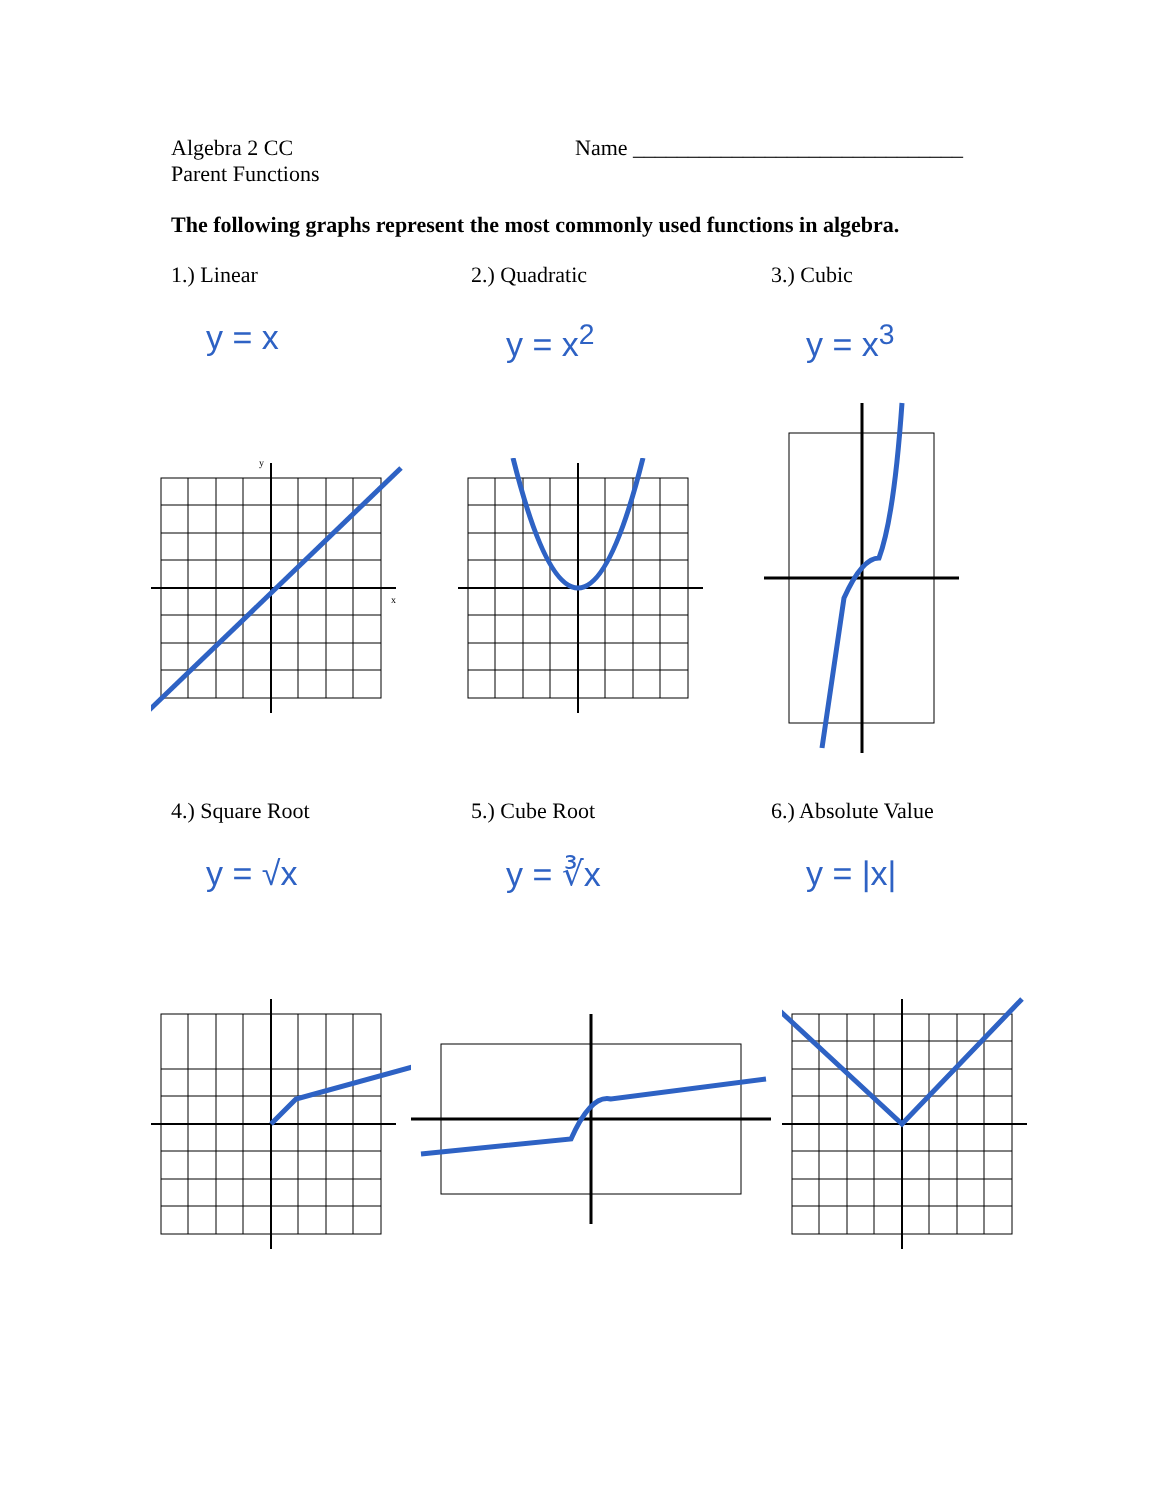Algebra 2 CC
Parent Functions
Name ______________________________
The following graphs represent the most commonly used functions in algebra.
1.) Linear
y = x
2.) Quadratic
y = x<sup>2</sup>
3.) Cubic
y = x<sup>3</sup>
x
y
4.) Square Root
y = √x
5.) Cube Root
y = ∛x
6.) Absolute Value
y = |x|